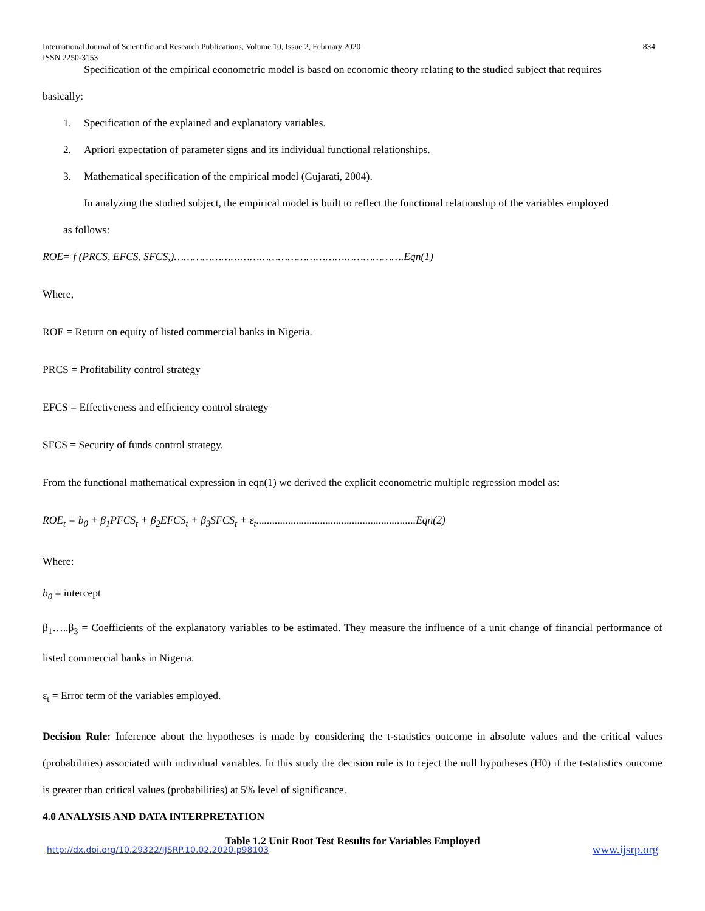834 International Journal of Scientific and Research Publications, Volume 10, Issue 2, February 2020
ISSN 2250-3153
Specification of the empirical econometric model is based on economic theory relating to the studied subject that requires
basically:
1. Specification of the explained and explanatory variables.
2. Apriori expectation of parameter signs and its individual functional relationships.
3. Mathematical specification of the empirical model (Gujarati, 2004).
In analyzing the studied subject, the empirical model is built to reflect the functional relationship of the variables employed
as follows:
ROE= f (PRCS, EFCS, SFCS,)……………………………………………………………….Eqn(1)
Where,
ROE = Return on equity of listed commercial banks in Nigeria.
PRCS = Profitability control strategy
EFCS = Effectiveness and efficiency control strategy
SFCS = Security of funds control strategy.
From the functional mathematical expression in eqn(1) we derived the explicit econometric multiple regression model as:
ROE<sub>t</sub> = b<sub>0</sub> + β<sub>1</sub>PFCS<sub>t</sub> + β<sub>2</sub>EFCS<sub>t</sub> + β<sub>3</sub>SFCS<sub>t</sub> + ε<sub>t</sub>............................................................Eqn(2)
Where:
b<sub>0</sub> = intercept
β<sub>1</sub>…..β<sub>3</sub> = Coefficients of the explanatory variables to be estimated. They measure the influence of a unit change of financial performance of listed commercial banks in Nigeria.
ε<sub>t</sub> = Error term of the variables employed.
Decision Rule: Inference about the hypotheses is made by considering the t-statistics outcome in absolute values and the critical values (probabilities) associated with individual variables. In this study the decision rule is to reject the null hypotheses (H0) if the t-statistics outcome is greater than critical values (probabilities) at 5% level of significance.
4.0 ANALYSIS AND DATA INTERPRETATION
Table 1.2 Unit Root Test Results for Variables Employed
www.ijsrp.org http://dx.doi.org/10.29322/IJSRP.10.02.2020.p98103